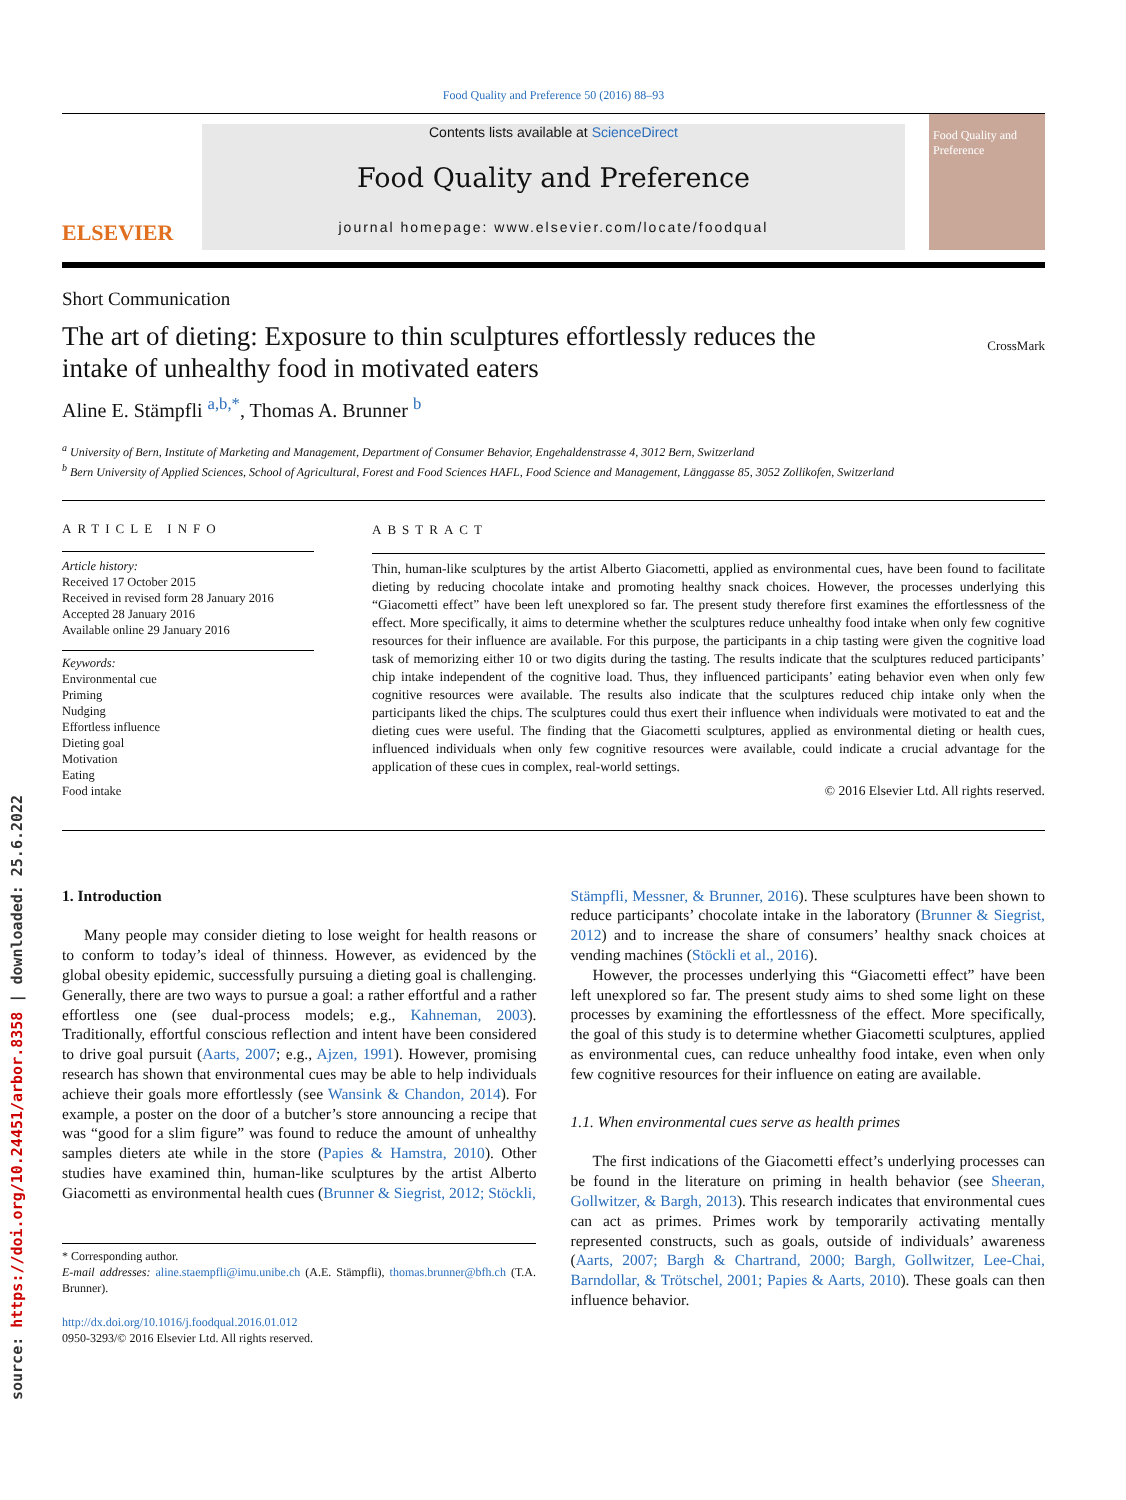source: https://doi.org/10.24451/arbor.8358 | downloaded: 25.6.2022
Food Quality and Preference 50 (2016) 88–93
ELSEVIER
Contents lists available at ScienceDirect
Food Quality and Preference
journal homepage: www.elsevier.com/locate/foodqual
Food Quality and Preference
Short Communication
The art of dieting: Exposure to thin sculptures effortlessly reduces the intake of unhealthy food in motivated eaters
CrossMark
Aline E. Stämpfli <sup>a,b,*</sup>, Thomas A. Brunner <sup>b</sup>
<sup>a</sup> University of Bern, Institute of Marketing and Management, Department of Consumer Behavior, Engehaldenstrasse 4, 3012 Bern, Switzerland
<sup>b</sup> Bern University of Applied Sciences, School of Agricultural, Forest and Food Sciences HAFL, Food Science and Management, Länggasse 85, 3052 Zollikofen, Switzerland
ARTICLE INFO
Article history:
Received 17 October 2015
Received in revised form 28 January 2016
Accepted 28 January 2016
Available online 29 January 2016
Keywords:
Environmental cue
Priming
Nudging
Effortless influence
Dieting goal
Motivation
Eating
Food intake
ABSTRACT
Thin, human-like sculptures by the artist Alberto Giacometti, applied as environmental cues, have been found to facilitate dieting by reducing chocolate intake and promoting healthy snack choices. However, the processes underlying this “Giacometti effect” have been left unexplored so far. The present study therefore first examines the effortlessness of the effect. More specifically, it aims to determine whether the sculptures reduce unhealthy food intake when only few cognitive resources for their influence are available. For this purpose, the participants in a chip tasting were given the cognitive load task of memorizing either 10 or two digits during the tasting. The results indicate that the sculptures reduced participants’ chip intake independent of the cognitive load. Thus, they influenced participants’ eating behavior even when only few cognitive resources were available. The results also indicate that the sculptures reduced chip intake only when the participants liked the chips. The sculptures could thus exert their influence when individuals were motivated to eat and the dieting cues were useful. The finding that the Giacometti sculptures, applied as environmental dieting or health cues, influenced individuals when only few cognitive resources were available, could indicate a crucial advantage for the application of these cues in complex, real-world settings.
© 2016 Elsevier Ltd. All rights reserved.
1. Introduction
Many people may consider dieting to lose weight for health reasons or to conform to today’s ideal of thinness. However, as evidenced by the global obesity epidemic, successfully pursuing a dieting goal is challenging. Generally, there are two ways to pursue a goal: a rather effortful and a rather effortless one (see dual-process models; e.g., Kahneman, 2003). Traditionally, effortful conscious reflection and intent have been considered to drive goal pursuit (Aarts, 2007; e.g., Ajzen, 1991). However, promising research has shown that environmental cues may be able to help individuals achieve their goals more effortlessly (see Wansink & Chandon, 2014). For example, a poster on the door of a butcher’s store announcing a recipe that was “good for a slim figure” was found to reduce the amount of unhealthy samples dieters ate while in the store (Papies & Hamstra, 2010). Other studies have examined thin, human-like sculptures by the artist Alberto Giacometti as environmental health cues (Brunner & Siegrist, 2012; Stöckli,
* Corresponding author.
E-mail addresses: aline.staempfli@imu.unibe.ch (A.E. Stämpfli), thomas.brunner@bfh.ch (T.A. Brunner).
http://dx.doi.org/10.1016/j.foodqual.2016.01.012
0950-3293/© 2016 Elsevier Ltd. All rights reserved.
Stämpfli, Messner, & Brunner, 2016). These sculptures have been shown to reduce participants’ chocolate intake in the laboratory (Brunner & Siegrist, 2012) and to increase the share of consumers’ healthy snack choices at vending machines (Stöckli et al., 2016).
However, the processes underlying this “Giacometti effect” have been left unexplored so far. The present study aims to shed some light on these processes by examining the effortlessness of the effect. More specifically, the goal of this study is to determine whether Giacometti sculptures, applied as environmental cues, can reduce unhealthy food intake, even when only few cognitive resources for their influence on eating are available.
1.1. When environmental cues serve as health primes
The first indications of the Giacometti effect’s underlying processes can be found in the literature on priming in health behavior (see Sheeran, Gollwitzer, & Bargh, 2013). This research indicates that environmental cues can act as primes. Primes work by temporarily activating mentally represented constructs, such as goals, outside of individuals’ awareness (Aarts, 2007; Bargh & Chartrand, 2000; Bargh, Gollwitzer, Lee-Chai, Barndollar, & Trötschel, 2001; Papies & Aarts, 2010). These goals can then influence behavior.